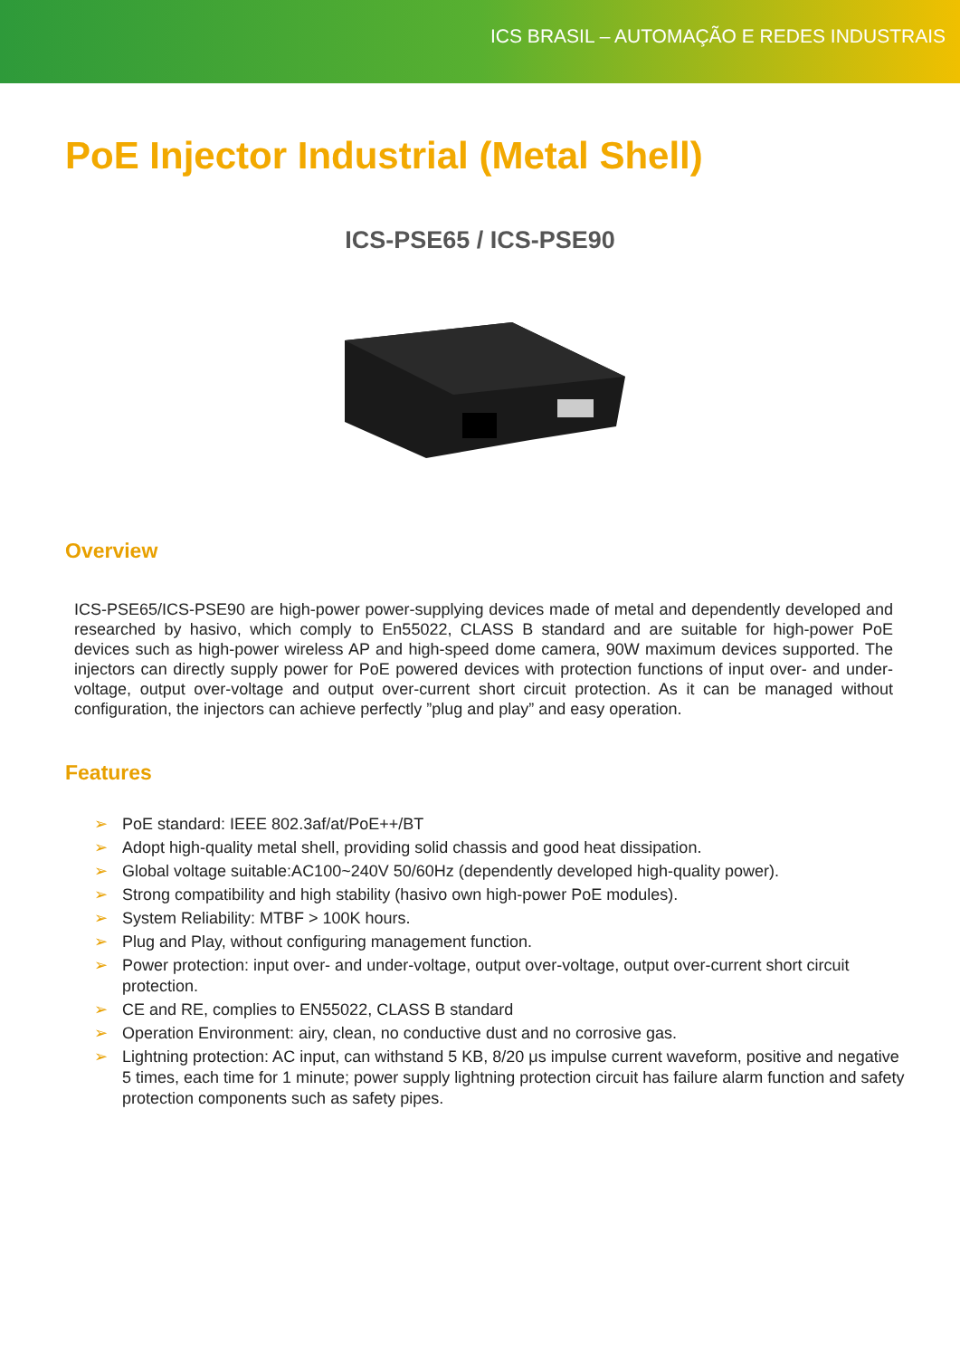ICS BRASIL – AUTOMAÇÃO E REDES INDUSTRAIS
PoE Injector Industrial (Metal Shell)
ICS-PSE65 / ICS-PSE90
Overview
ICS-PSE65/ICS-PSE90 are high-power power-supplying devices made of metal and dependently developed and researched by hasivo, which comply to En55022, CLASS B standard and are suitable for high-power PoE devices such as high-power wireless AP and high-speed dome camera, 90W maximum devices supported. The injectors can directly supply power for PoE powered devices with protection functions of input over- and under- voltage, output over-voltage and output over-current short circuit protection. As it can be managed without configuration, the injectors can achieve perfectly ”plug and play” and easy operation.
Features
➢ PoE standard: IEEE 802.3af/at/PoE++/BT
➢ Adopt high-quality metal shell, providing solid chassis and good heat dissipation.
➢ Global voltage suitable:AC100~240V 50/60Hz (dependently developed high-quality power).
➢ Strong compatibility and high stability (hasivo own high-power PoE modules).
➢ System Reliability: MTBF > 100K hours.
➢ Plug and Play, without configuring management function.
➢ Power protection: input over- and under-voltage, output over-voltage, output over-current short circuit protection.
➢ CE and RE, complies to EN55022, CLASS B standard
➢ Operation Environment: airy, clean, no conductive dust and no corrosive gas.
➢ Lightning protection: AC input, can withstand 5 KB, 8/20 μs impulse current waveform, positive and negative 5 times, each time for 1 minute; power supply lightning protection circuit has failure alarm function and safety protection components such as safety pipes.